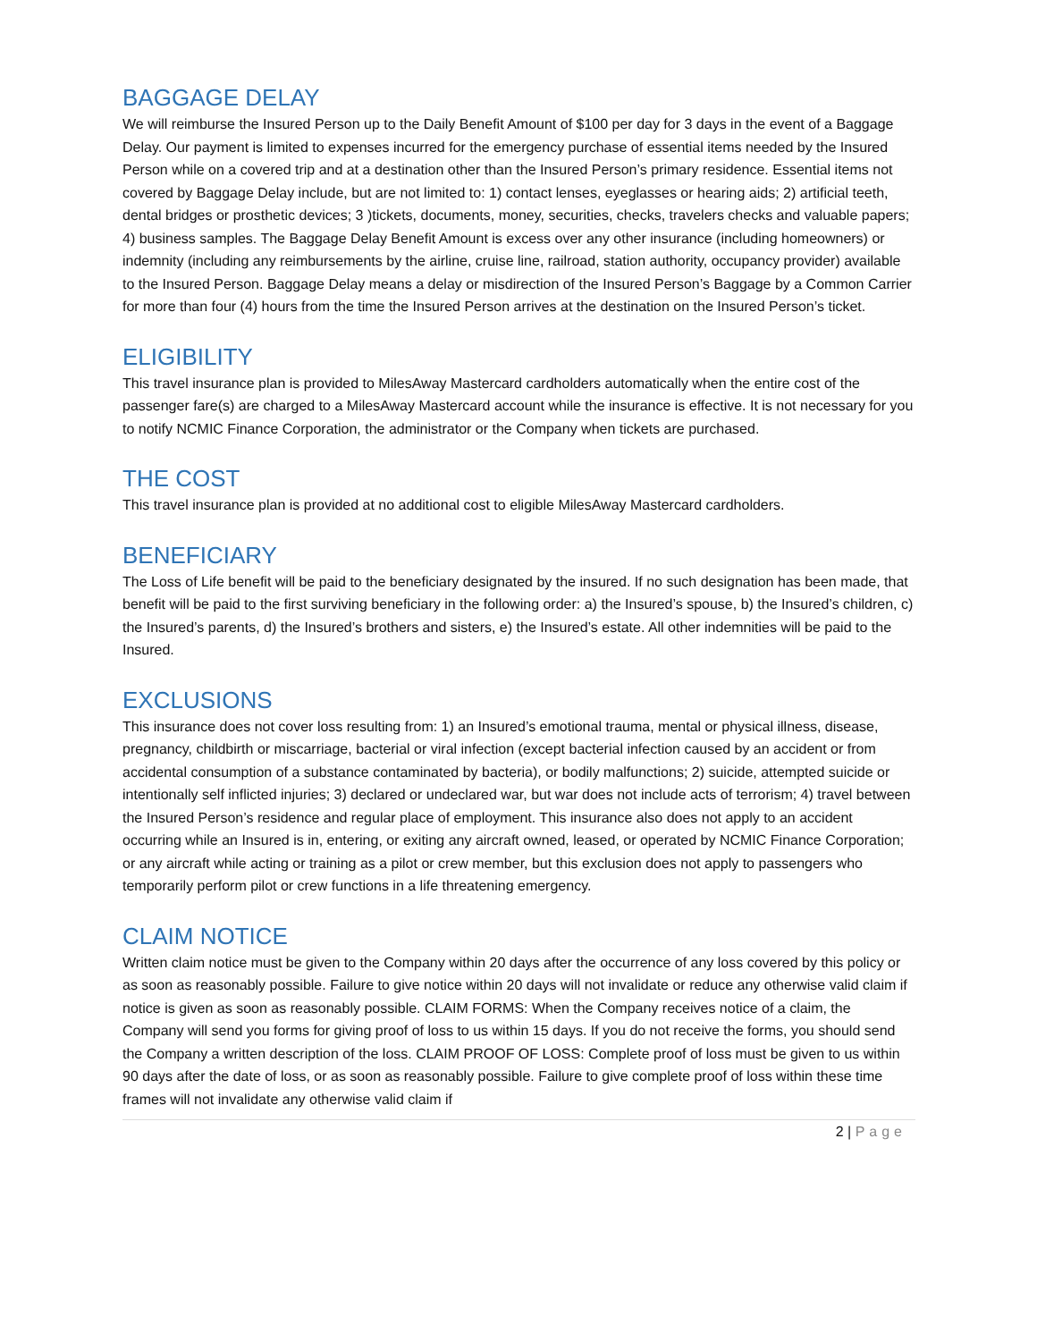BAGGAGE DELAY
We will reimburse the Insured Person up to the Daily Benefit Amount of $100 per day for 3 days in the event of a Baggage Delay. Our payment is limited to expenses incurred for the emergency purchase of essential items needed by the Insured Person while on a covered trip and at a destination other than the Insured Person’s primary residence. Essential items not covered by Baggage Delay include, but are not limited to: 1) contact lenses, eyeglasses or hearing aids; 2) artificial teeth, dental bridges or prosthetic devices; 3 )tickets, documents, money, securities, checks, travelers checks and valuable papers; 4) business samples. The Baggage Delay Benefit Amount is excess over any other insurance (including homeowners) or indemnity (including any reimbursements by the airline, cruise line, railroad, station authority, occupancy provider) available to the Insured Person. Baggage Delay means a delay or misdirection of the Insured Person’s Baggage by a Common Carrier for more than four (4) hours from the time the Insured Person arrives at the destination on the Insured Person’s ticket.
ELIGIBILITY
This travel insurance plan is provided to MilesAway Mastercard cardholders automatically when the entire cost of the passenger fare(s) are charged to a MilesAway Mastercard account while the insurance is effective. It is not necessary for you to notify NCMIC Finance Corporation, the administrator or the Company when tickets are purchased.
THE COST
This travel insurance plan is provided at no additional cost to eligible MilesAway Mastercard cardholders.
BENEFICIARY
The Loss of Life benefit will be paid to the beneficiary designated by the insured. If no such designation has been made, that benefit will be paid to the first surviving beneficiary in the following order: a) the Insured’s spouse, b) the Insured’s children, c) the Insured’s parents, d) the Insured’s brothers and sisters, e) the Insured’s estate. All other indemnities will be paid to the Insured.
EXCLUSIONS
This insurance does not cover loss resulting from: 1) an Insured’s emotional trauma, mental or physical illness, disease, pregnancy, childbirth or miscarriage, bacterial or viral infection (except bacterial infection caused by an accident or from accidental consumption of a substance contaminated by bacteria), or bodily malfunctions; 2) suicide, attempted suicide or intentionally self inflicted injuries; 3) declared or undeclared war, but war does not include acts of terrorism; 4) travel between the Insured Person’s residence and regular place of employment. This insurance also does not apply to an accident occurring while an Insured is in, entering, or exiting any aircraft owned, leased, or operated by NCMIC Finance Corporation; or any aircraft while acting or training as a pilot or crew member, but this exclusion does not apply to passengers who temporarily perform pilot or crew functions in a life threatening emergency.
CLAIM NOTICE
Written claim notice must be given to the Company within 20 days after the occurrence of any loss covered by this policy or as soon as reasonably possible. Failure to give notice within 20 days will not invalidate or reduce any otherwise valid claim if notice is given as soon as reasonably possible. CLAIM FORMS: When the Company receives notice of a claim, the Company will send you forms for giving proof of loss to us within 15 days. If you do not receive the forms, you should send the Company a written description of the loss. CLAIM PROOF OF LOSS: Complete proof of loss must be given to us within 90 days after the date of loss, or as soon as reasonably possible. Failure to give complete proof of loss within these time frames will not invalidate any otherwise valid claim if
2 | Page